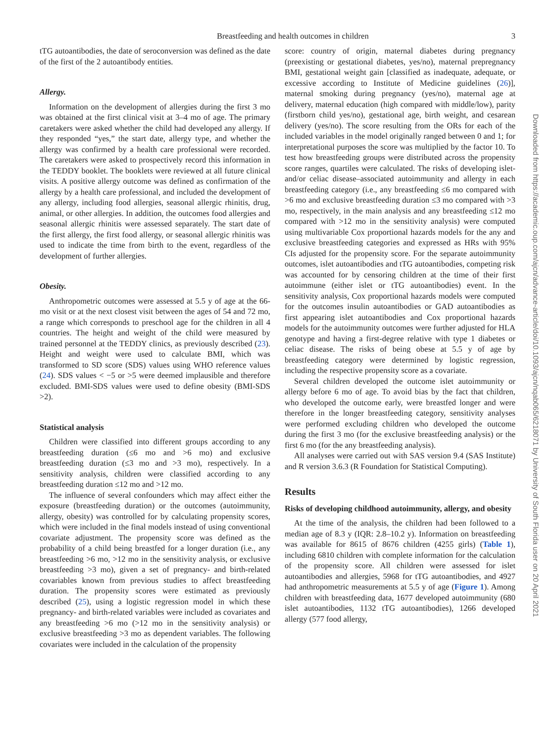Breastfeeding and health outcomes in children
3
tTG autoantibodies, the date of seroconversion was defined as the date of the first of the 2 autoantibody entities.
Allergy.
Information on the development of allergies during the first 3 mo was obtained at the first clinical visit at 3–4 mo of age. The primary caretakers were asked whether the child had developed any allergy. If they responded “yes,” the start date, allergy type, and whether the allergy was confirmed by a health care professional were recorded. The caretakers were asked to prospectively record this information in the TEDDY booklet. The booklets were reviewed at all future clinical visits. A positive allergy outcome was defined as confirmation of the allergy by a health care professional, and included the development of any allergy, including food allergies, seasonal allergic rhinitis, drug, animal, or other allergies. In addition, the outcomes food allergies and seasonal allergic rhinitis were assessed separately. The start date of the first allergy, the first food allergy, or seasonal allergic rhinitis was used to indicate the time from birth to the event, regardless of the development of further allergies.
Obesity.
Anthropometric outcomes were assessed at 5.5 y of age at the 66-mo visit or at the next closest visit between the ages of 54 and 72 mo, a range which corresponds to preschool age for the children in all 4 countries. The height and weight of the child were measured by trained personnel at the TEDDY clinics, as previously described (23). Height and weight were used to calculate BMI, which was transformed to SD score (SDS) values using WHO reference values (24). SDS values < −5 or >5 were deemed implausible and therefore excluded. BMI-SDS values were used to define obesity (BMI-SDS >2).
Statistical analysis
Children were classified into different groups according to any breastfeeding duration (≤6 mo and >6 mo) and exclusive breastfeeding duration (≤3 mo and >3 mo), respectively. In a sensitivity analysis, children were classified according to any breastfeeding duration ≤12 mo and >12 mo.
The influence of several confounders which may affect either the exposure (breastfeeding duration) or the outcomes (autoimmunity, allergy, obesity) was controlled for by calculating propensity scores, which were included in the final models instead of using conventional covariate adjustment. The propensity score was defined as the probability of a child being breastfed for a longer duration (i.e., any breastfeeding >6 mo, >12 mo in the sensitivity analysis, or exclusive breastfeeding >3 mo), given a set of pregnancy- and birth-related covariables known from previous studies to affect breastfeeding duration. The propensity scores were estimated as previously described (25), using a logistic regression model in which these pregnancy- and birth-related variables were included as covariates and any breastfeeding >6 mo (>12 mo in the sensitivity analysis) or exclusive breastfeeding >3 mo as dependent variables. The following covariates were included in the calculation of the propensity
score: country of origin, maternal diabetes during pregnancy (preexisting or gestational diabetes, yes/no), maternal prepregnancy BMI, gestational weight gain [classified as inadequate, adequate, or excessive according to Institute of Medicine guidelines (26)], maternal smoking during pregnancy (yes/no), maternal age at delivery, maternal education (high compared with middle/low), parity (firstborn child yes/no), gestational age, birth weight, and cesarean delivery (yes/no). The score resulting from the ORs for each of the included variables in the model originally ranged between 0 and 1; for interpretational purposes the score was multiplied by the factor 10. To test how breastfeeding groups were distributed across the propensity score ranges, quartiles were calculated. The risks of developing islet- and/or celiac disease–associated autoimmunity and allergy in each breastfeeding category (i.e., any breastfeeding ≤6 mo compared with >6 mo and exclusive breastfeeding duration ≤3 mo compared with >3 mo, respectively, in the main analysis and any breastfeeding ≤12 mo compared with >12 mo in the sensitivity analysis) were computed using multivariable Cox proportional hazards models for the any and exclusive breastfeeding categories and expressed as HRs with 95% CIs adjusted for the propensity score. For the separate autoimmunity outcomes, islet autoantibodies and tTG autoantibodies, competing risk was accounted for by censoring children at the time of their first autoimmune (either islet or tTG autoantibodies) event. In the sensitivity analysis, Cox proportional hazards models were computed for the outcomes insulin autoantibodies or GAD autoantibodies as first appearing islet autoantibodies and Cox proportional hazards models for the autoimmunity outcomes were further adjusted for HLA genotype and having a first-degree relative with type 1 diabetes or celiac disease. The risks of being obese at 5.5 y of age by breastfeeding category were determined by logistic regression, including the respective propensity score as a covariate.
Several children developed the outcome islet autoimmunity or allergy before 6 mo of age. To avoid bias by the fact that children, who developed the outcome early, were breastfed longer and were therefore in the longer breastfeeding category, sensitivity analyses were performed excluding children who developed the outcome during the first 3 mo (for the exclusive breastfeeding analysis) or the first 6 mo (for the any breastfeeding analysis).
All analyses were carried out with SAS version 9.4 (SAS Institute) and R version 3.6.3 (R Foundation for Statistical Computing).
Results
Risks of developing childhood autoimmunity, allergy, and obesity
At the time of the analysis, the children had been followed to a median age of 8.3 y (IQR: 2.8–10.2 y). Information on breastfeeding was available for 8615 of 8676 children (4255 girls) (Table 1), including 6810 children with complete information for the calculation of the propensity score. All children were assessed for islet autoantibodies and allergies, 5968 for tTG autoantibodies, and 4927 had anthropometric measurements at 5.5 y of age (Figure 1). Among children with breastfeeding data, 1677 developed autoimmunity (680 islet autoantibodies, 1132 tTG autoantibodies), 1266 developed allergy (577 food allergy,
Downloaded from https://academic.oup.com/ajcn/advance-article/doi/10.1093/ajcn/nqab065/6218071 by University of South Florida user on 20 April 2021